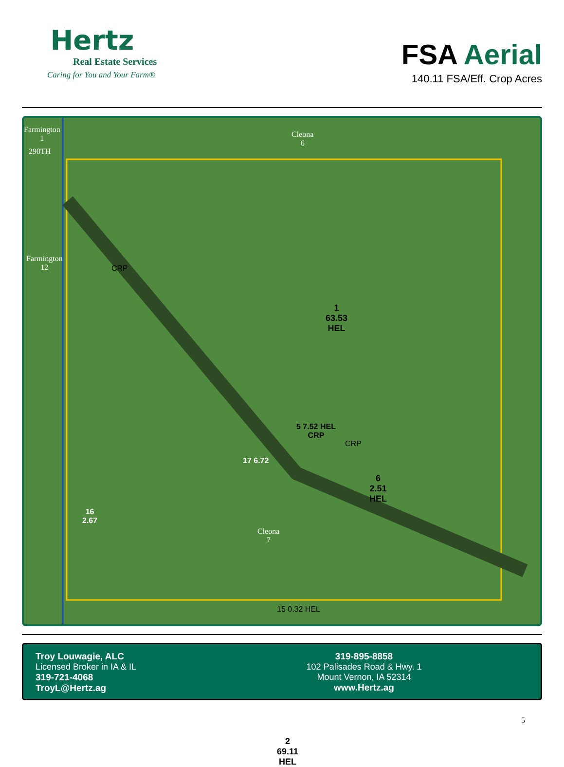Hertz
Real Estate Services
Caring for You and Your Farm®
FSA Aerial
140.11 FSA/Eff. Crop Acres
Farmington
1
290TH
Cleona
6
Farmington
12
1
63.53
HEL
5 7.52 HEL
CRP
CRP
17 6.72
6
2.51
HEL
16
2.67
Cleona
7
2
69.11
HEL
CRP
15 0.32 HEL
Troy Louwagie, ALC
Licensed Broker in IA & IL
319-721-4068
TroyL@Hertz.ag
319-895-8858
102 Palisades Road & Hwy. 1
Mount Vernon, IA 52314
www.Hertz.ag
5